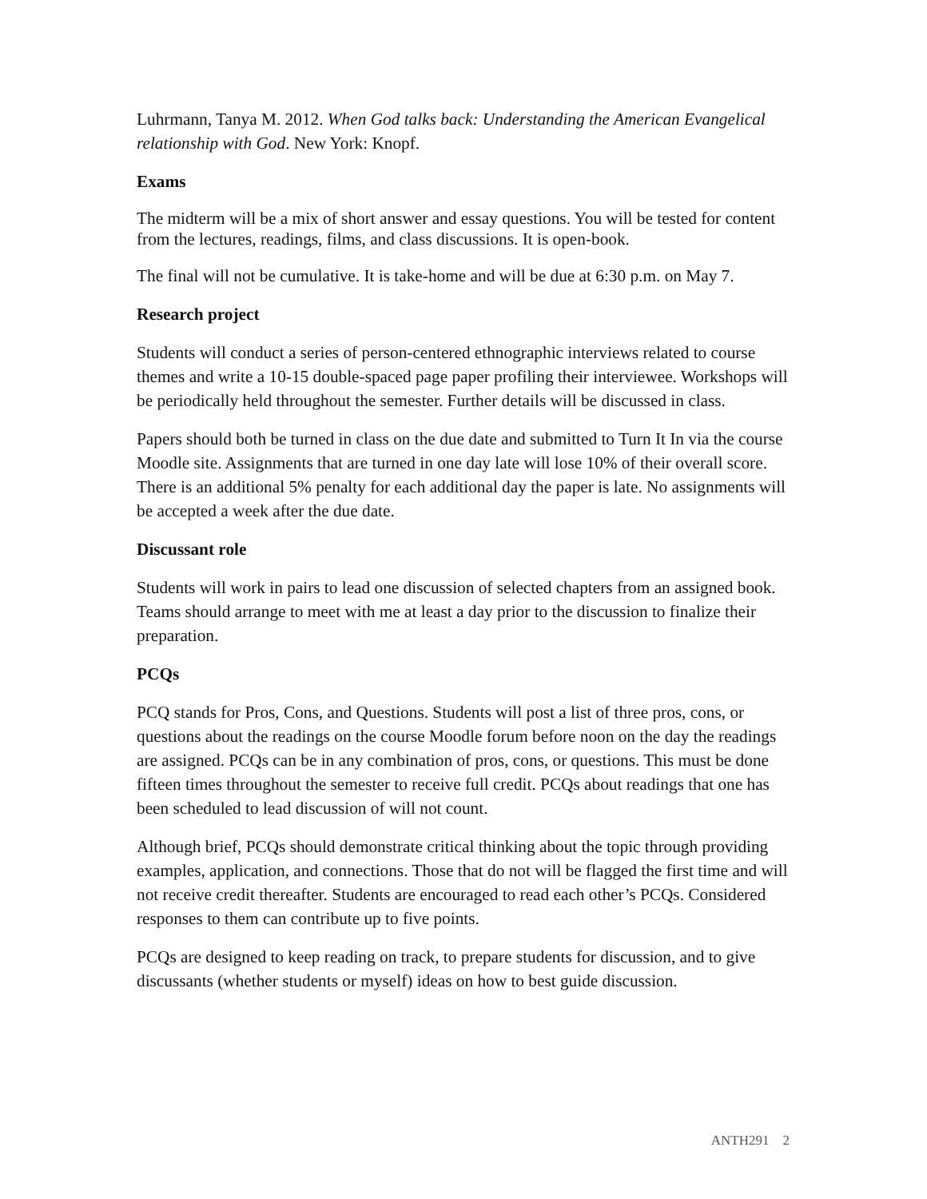Luhrmann, Tanya M. 2012. When God talks back: Understanding the American Evangelical relationship with God. New York: Knopf.
Exams
The midterm will be a mix of short answer and essay questions. You will be tested for content from the lectures, readings, films, and class discussions. It is open-book.
The final will not be cumulative. It is take-home and will be due at 6:30 p.m. on May 7.
Research project
Students will conduct a series of person-centered ethnographic interviews related to course themes and write a 10-15 double-spaced page paper profiling their interviewee. Workshops will be periodically held throughout the semester. Further details will be discussed in class.
Papers should both be turned in class on the due date and submitted to Turn It In via the course Moodle site. Assignments that are turned in one day late will lose 10% of their overall score. There is an additional 5% penalty for each additional day the paper is late. No assignments will be accepted a week after the due date.
Discussant role
Students will work in pairs to lead one discussion of selected chapters from an assigned book. Teams should arrange to meet with me at least a day prior to the discussion to finalize their preparation.
PCQs
PCQ stands for Pros, Cons, and Questions. Students will post a list of three pros, cons, or questions about the readings on the course Moodle forum before noon on the day the readings are assigned. PCQs can be in any combination of pros, cons, or questions. This must be done fifteen times throughout the semester to receive full credit. PCQs about readings that one has been scheduled to lead discussion of will not count.
Although brief, PCQs should demonstrate critical thinking about the topic through providing examples, application, and connections. Those that do not will be flagged the first time and will not receive credit thereafter. Students are encouraged to read each other’s PCQs. Considered responses to them can contribute up to five points.
PCQs are designed to keep reading on track, to prepare students for discussion, and to give discussants (whether students or myself) ideas on how to best guide discussion.
ANTH291 2